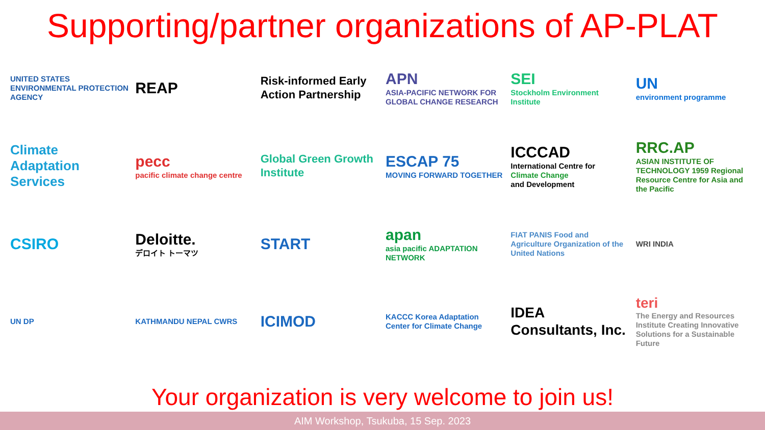Supporting/partner organizations of AP-PLAT
UNITED STATES ENVIRONMENTAL PROTECTION AGENCY
REAP
Risk-informed Early Action Partnership
APN
ASIA-PACIFIC NETWORK FOR GLOBAL CHANGE RESEARCH
SEI
Stockholm Environment Institute
UN
environment programme
Climate Adaptation Services
pecc
pacific climate change centre
Global Green Growth Institute
ESCAP 75
MOVING FORWARD TOGETHER
ICCCAD
International Centre for
Climate Change
and Development
RRC.AP
ASIAN INSTITUTE OF TECHNOLOGY 1959 Regional Resource Centre for Asia and the Pacific
CSIRO
Deloitte.
デロイト トーマツ
START
apan
asia pacific ADAPTATION NETWORK
FIAT PANIS Food and Agriculture Organization of the United Nations
WRI INDIA
UN DP
KATHMANDU NEPAL CWRS
ICIMOD
KACCC Korea Adaptation Center for Climate Change
IDEA Consultants, Inc.
teri
The Energy and Resources Institute Creating Innovative Solutions for a Sustainable Future
Your organization is very welcome to join us!
AIM Workshop, Tsukuba, 15 Sep. 2023